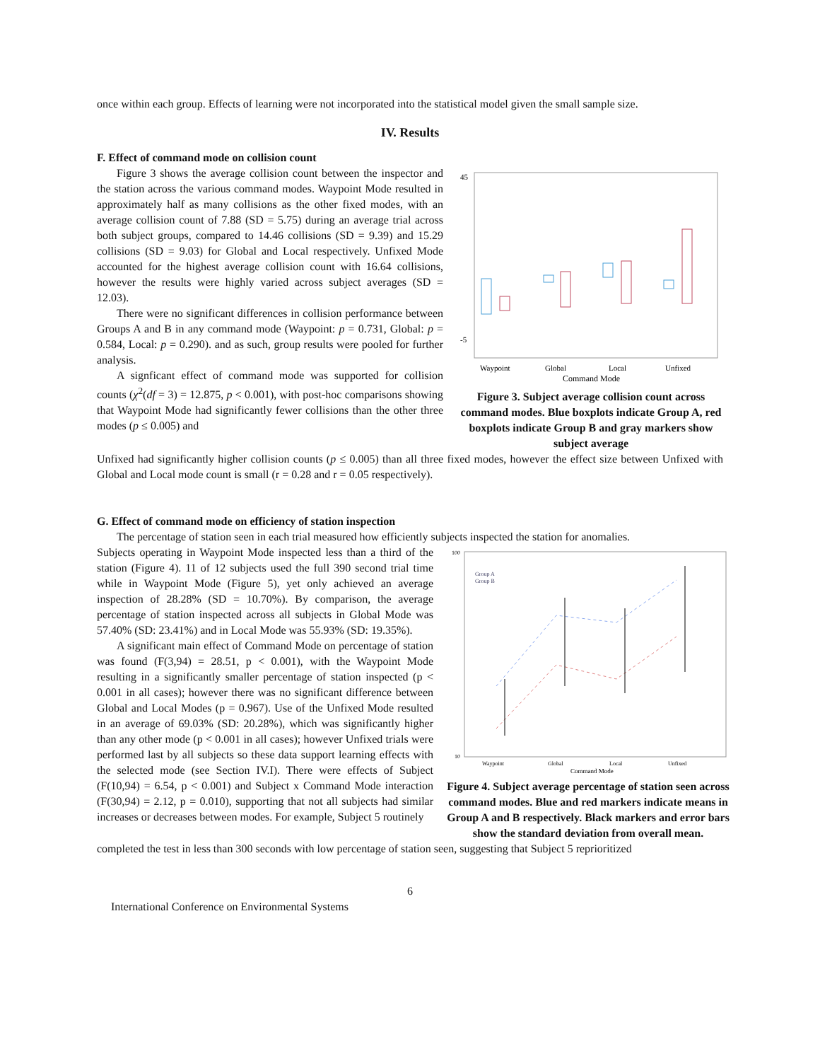once within each group. Effects of learning were not incorporated into the statistical model given the small sample size.
IV. Results
F. Effect of command mode on collision count
Figure 3 shows the average collision count between the inspector and the station across the various command modes. Waypoint Mode resulted in approximately half as many collisions as the other fixed modes, with an average collision count of 7.88 (SD = 5.75) during an average trial across both subject groups, compared to 14.46 collisions (SD = 9.39) and 15.29 collisions (SD = 9.03) for Global and Local respectively. Unfixed Mode accounted for the highest average collision count with 16.64 collisions, however the results were highly varied across subject averages (SD = 12.03).
There were no significant differences in collision performance between Groups A and B in any command mode (Waypoint: p = 0.731, Global: p = 0.584, Local: p = 0.290). and as such, group results were pooled for further analysis.
A signficant effect of command mode was supported for collision counts (χ<sup>2</sup>(df = 3) = 12.875, p < 0.001), with post-hoc comparisons showing that Waypoint Mode had significantly fewer collisions than the other three modes (p ≤ 0.005) and
45
-5
Waypoint
Global
Local
Unfixed
Command Mode
Figure 3. Subject average collision count across command modes. Blue boxplots indicate Group A, red boxplots indicate Group B and gray markers show subject average
Unfixed had significantly higher collision counts (p ≤ 0.005) than all three fixed modes, however the effect size between Unfixed with Global and Local mode count is small (r = 0.28 and r = 0.05 respectively).
G. Effect of command mode on efficiency of station inspection
The percentage of station seen in each trial measured how efficiently subjects inspected the station for anomalies.
Subjects operating in Waypoint Mode inspected less than a third of the station (Figure 4). 11 of 12 subjects used the full 390 second trial time while in Waypoint Mode (Figure 5), yet only achieved an average inspection of 28.28% (SD = 10.70%). By comparison, the average percentage of station inspected across all subjects in Global Mode was 57.40% (SD: 23.41%) and in Local Mode was 55.93% (SD: 19.35%).
A significant main effect of Command Mode on percentage of station was found (F(3,94) = 28.51, p < 0.001), with the Waypoint Mode resulting in a significantly smaller percentage of station inspected (p < 0.001 in all cases); however there was no significant difference between Global and Local Modes (p = 0.967). Use of the Unfixed Mode resulted in an average of 69.03% (SD: 20.28%), which was significantly higher than any other mode (p < 0.001 in all cases); however Unfixed trials were performed last by all subjects so these data support learning effects with the selected mode (see Section IV.I). There were effects of Subject (F(10,94) = 6.54, p < 0.001) and Subject x Command Mode interaction (F(30,94) = 2.12, p = 0.010), supporting that not all subjects had similar increases or decreases between modes. For example, Subject 5 routinely
100
10
Group A
Group B
Waypoint
Global
Local
Unfixed
Command Mode
Figure 4. Subject average percentage of station seen across command modes. Blue and red markers indicate means in Group A and B respectively. Black markers and error bars show the standard deviation from overall mean.
completed the test in less than 300 seconds with low percentage of station seen, suggesting that Subject 5 reprioritized
6
International Conference on Environmental Systems